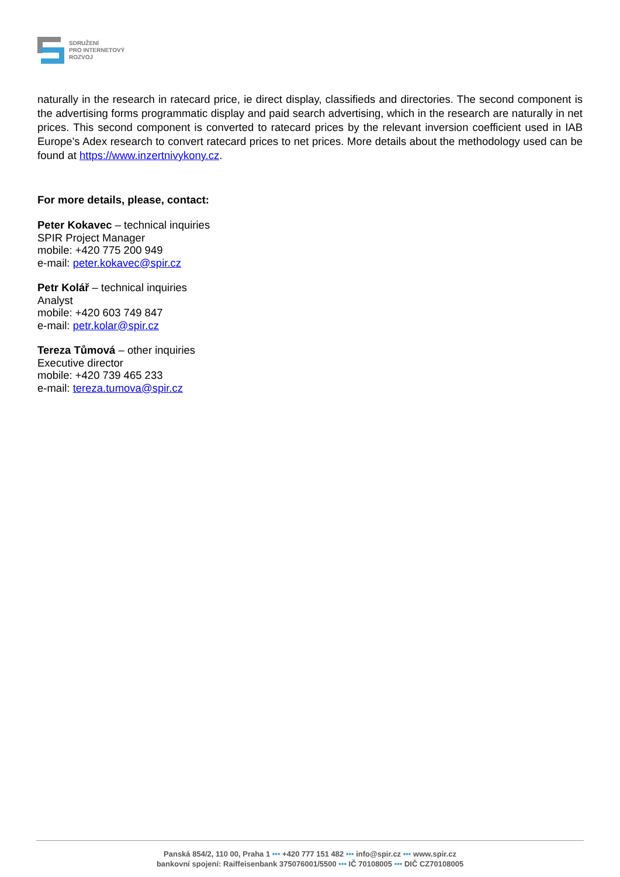SDRUŽENÍ
PRO INTERNETOVÝ
ROZVOJ
naturally in the research in ratecard price, ie direct display, classifieds and directories. The second component is the advertising forms programmatic display and paid search advertising, which in the research are naturally in net prices. This second component is converted to ratecard prices by the relevant inversion coefficient used in IAB Europe's Adex research to convert ratecard prices to net prices. More details about the methodology used can be found at https://www.inzertnivykony.cz.
For more details, please, contact:
Peter Kokavec – technical inquiries
SPIR Project Manager
mobile: +420 775 200 949
e-mail: peter.kokavec@spir.cz
Petr Kolář – technical inquiries
Analyst
mobile: +420 603 749 847
e-mail: petr.kolar@spir.cz
Tereza Tůmová – other inquiries
Executive director
mobile: +420 739 465 233
e-mail: tereza.tumova@spir.cz
Panská 854/2, 110 00, Praha 1 ••• +420 777 151 482 ••• info@spir.cz ••• www.spir.cz
bankovní spojení: Raiffeisenbank 375076001/5500 ••• IČ 70108005 ••• DIČ CZ70108005